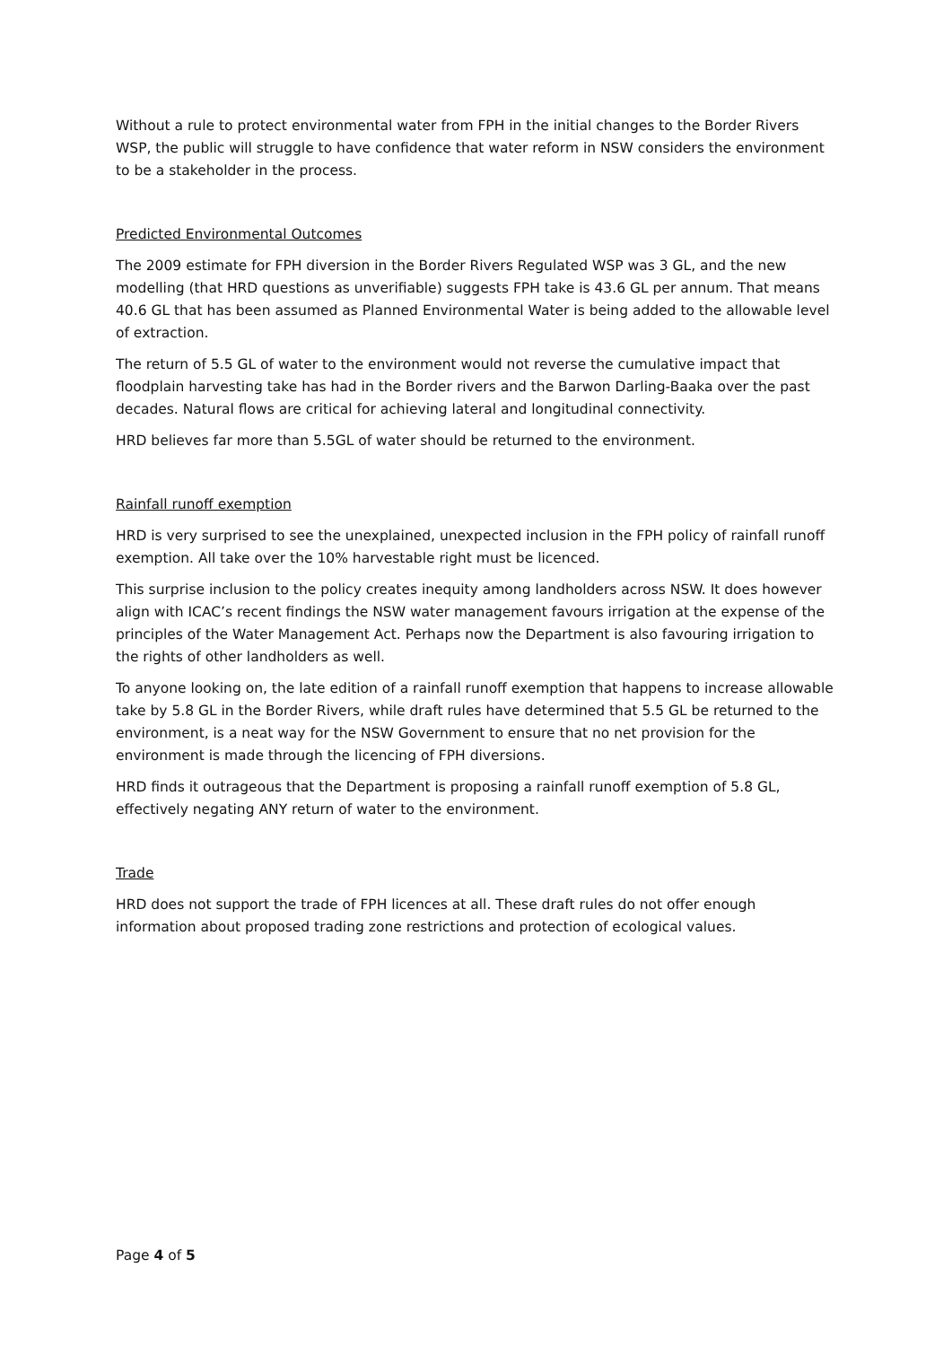Without a rule to protect environmental water from FPH in the initial changes to the Border Rivers WSP, the public will struggle to have confidence that water reform in NSW considers the environment to be a stakeholder in the process.
Predicted Environmental Outcomes
The 2009 estimate for FPH diversion in the Border Rivers Regulated WSP was 3 GL, and the new modelling (that HRD questions as unverifiable) suggests FPH take is 43.6 GL per annum. That means 40.6 GL that has been assumed as Planned Environmental Water is being added to the allowable level of extraction.
The return of 5.5 GL of water to the environment would not reverse the cumulative impact that floodplain harvesting take has had in the Border rivers and the Barwon Darling-Baaka over the past decades. Natural flows are critical for achieving lateral and longitudinal connectivity.
HRD believes far more than 5.5GL of water should be returned to the environment.
Rainfall runoff exemption
HRD is very surprised to see the unexplained, unexpected inclusion in the FPH policy of rainfall runoff exemption. All take over the 10% harvestable right must be licenced.
This surprise inclusion to the policy creates inequity among landholders across NSW. It does however align with ICAC’s recent findings the NSW water management favours irrigation at the expense of the principles of the Water Management Act. Perhaps now the Department is also favouring irrigation to the rights of other landholders as well.
To anyone looking on, the late edition of a rainfall runoff exemption that happens to increase allowable take by 5.8 GL in the Border Rivers, while draft rules have determined that 5.5 GL be returned to the environment, is a neat way for the NSW Government to ensure that no net provision for the environment is made through the licencing of FPH diversions.
HRD finds it outrageous that the Department is proposing a rainfall runoff exemption of 5.8 GL, effectively negating ANY return of water to the environment.
Trade
HRD does not support the trade of FPH licences at all. These draft rules do not offer enough information about proposed trading zone restrictions and protection of ecological values.
Page 4 of 5